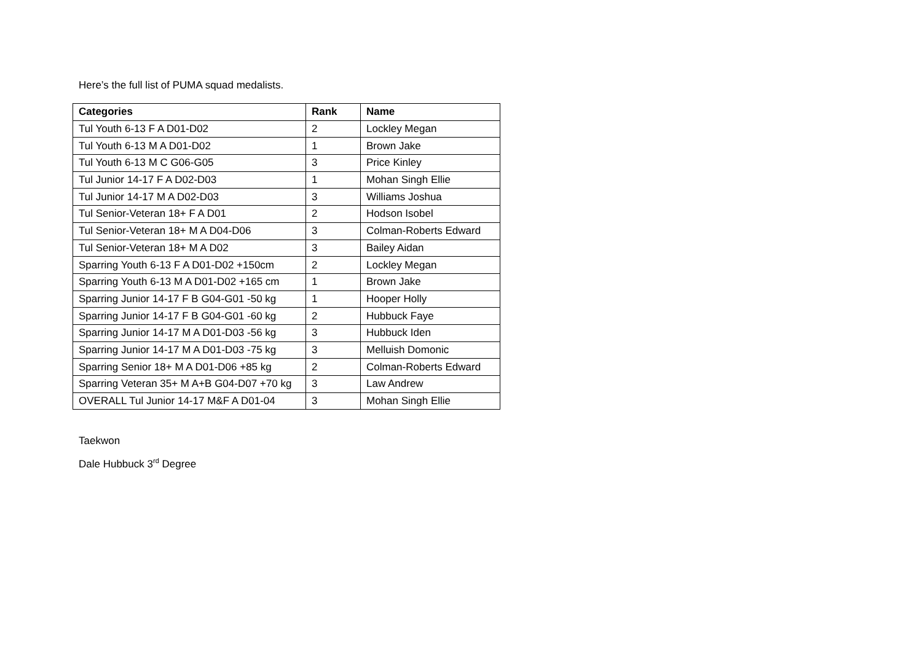Here’s the full list of PUMA squad medalists.
| Categories | Rank | Name |
| --- | --- | --- |
| Tul Youth 6-13 F A D01-D02 | 2 | Lockley Megan |
| Tul Youth 6-13 M A D01-D02 | 1 | Brown Jake |
| Tul Youth 6-13 M C G06-G05 | 3 | Price Kinley |
| Tul Junior 14-17 F A D02-D03 | 1 | Mohan Singh Ellie |
| Tul Junior 14-17 M A D02-D03 | 3 | Williams Joshua |
| Tul Senior-Veteran 18+ F A D01 | 2 | Hodson Isobel |
| Tul Senior-Veteran 18+ M A D04-D06 | 3 | Colman-Roberts Edward |
| Tul Senior-Veteran 18+ M A D02 | 3 | Bailey Aidan |
| Sparring Youth 6-13 F A D01-D02 +150cm | 2 | Lockley Megan |
| Sparring Youth 6-13 M A D01-D02 +165 cm | 1 | Brown Jake |
| Sparring Junior 14-17 F B G04-G01 -50 kg | 1 | Hooper Holly |
| Sparring Junior 14-17 F B G04-G01 -60 kg | 2 | Hubbuck Faye |
| Sparring Junior 14-17 M A D01-D03 -56 kg | 3 | Hubbuck Iden |
| Sparring Junior 14-17 M A D01-D03 -75 kg | 3 | Melluish Domonic |
| Sparring Senior 18+ M A D01-D06 +85 kg | 2 | Colman-Roberts Edward |
| Sparring Veteran 35+ M A+B G04-D07 +70 kg | 3 | Law Andrew |
| OVERALL Tul Junior 14-17 M&F A D01-04 | 3 | Mohan Singh Ellie |
Taekwon
Dale Hubbuck 3<sup>rd</sup> Degree